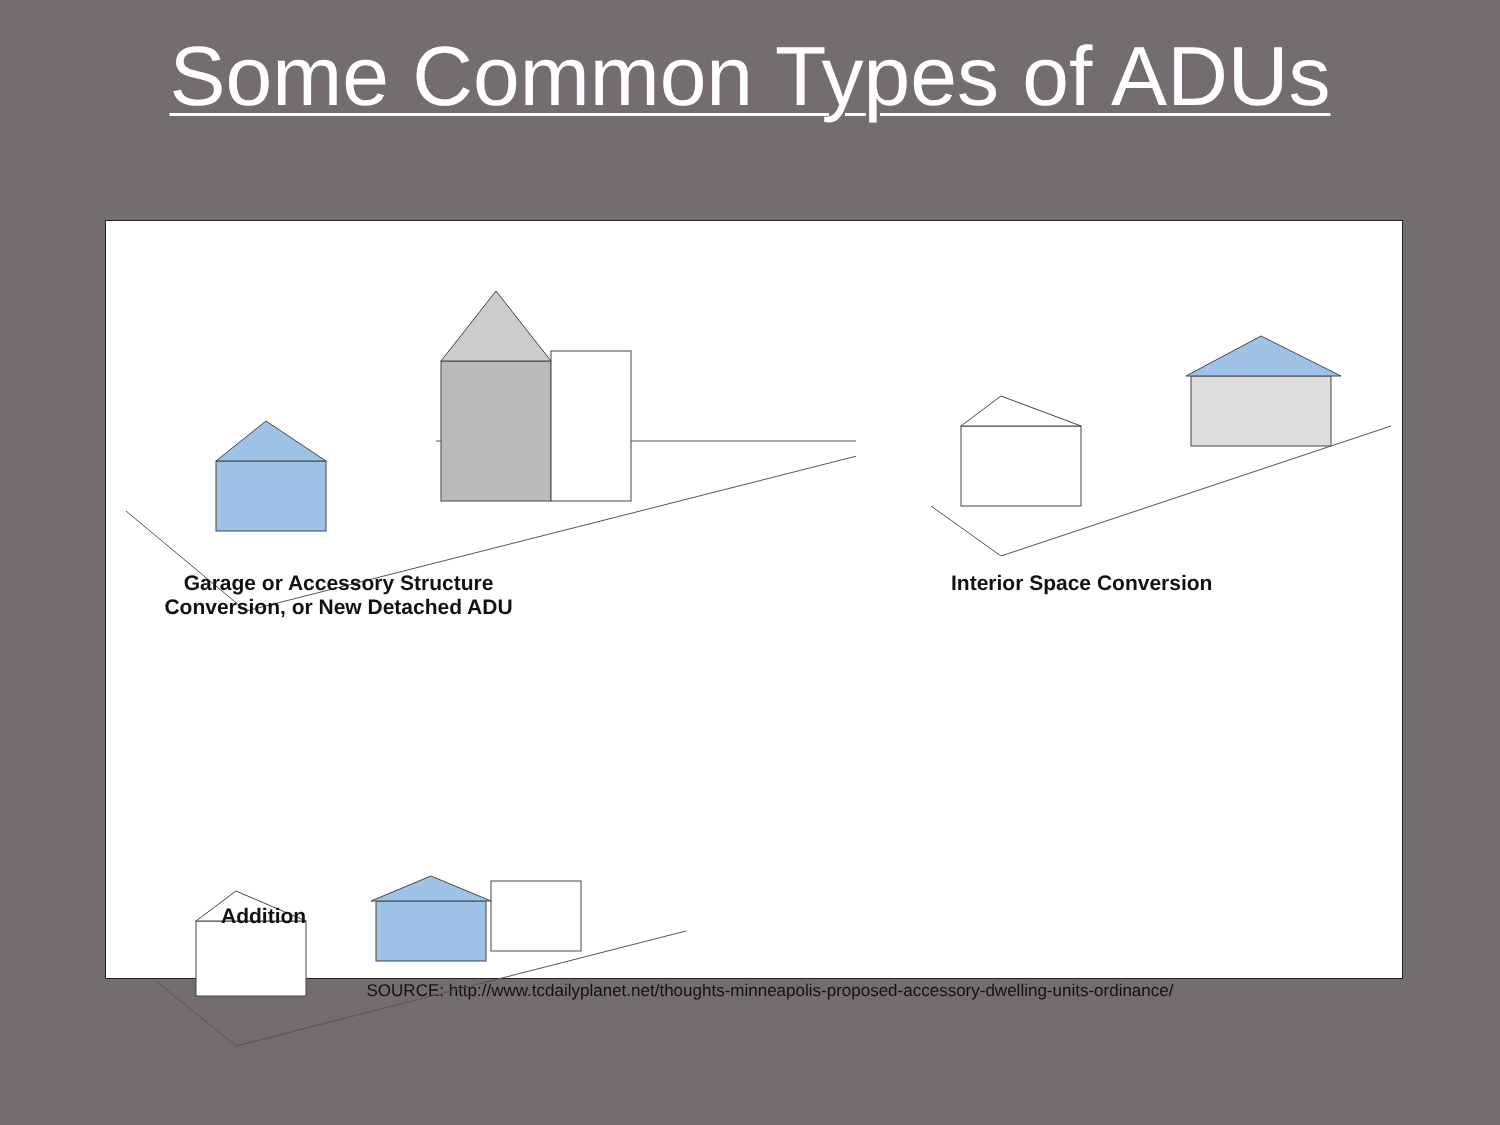Some Common Types of ADUs
Garage or Accessory Structure
Conversion, or New Detached ADU
Interior Space Conversion
Addition
SOURCE: http://www.tcdailyplanet.net/thoughts-minneapolis-proposed-accessory-dwelling-units-ordinance/